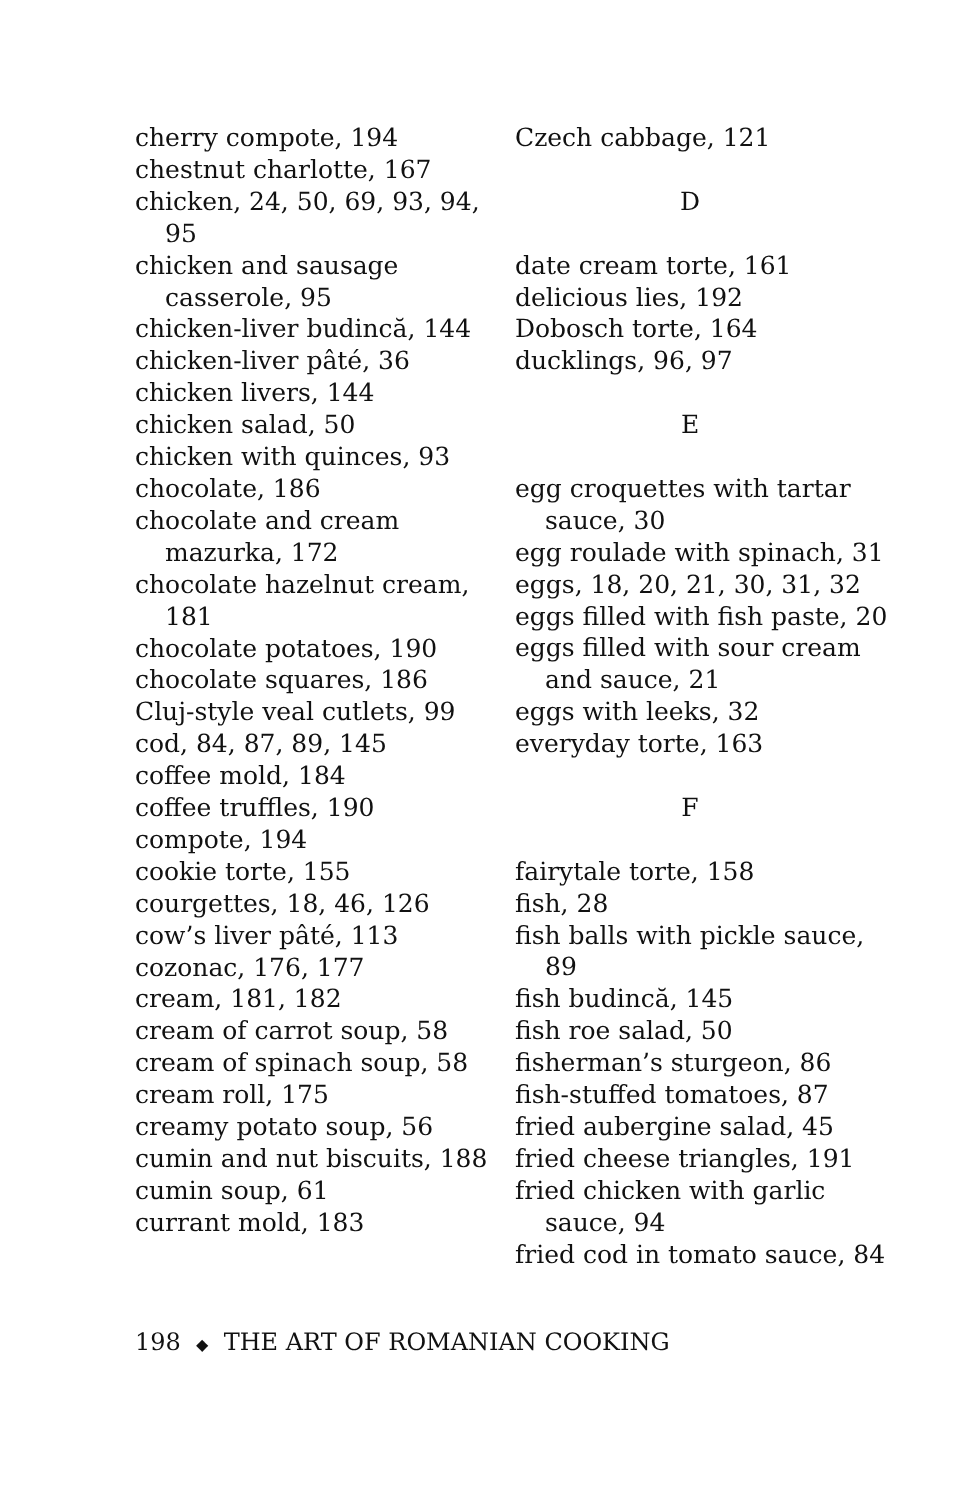cherry compote, 194
chestnut charlotte, 167
chicken, 24, 50, 69, 93, 94, 95
chicken and sausage casserole, 95
chicken-liver budincă, 144
chicken-liver pâté, 36
chicken livers, 144
chicken salad, 50
chicken with quinces, 93
chocolate, 186
chocolate and cream mazurka, 172
chocolate hazelnut cream, 181
chocolate potatoes, 190
chocolate squares, 186
Cluj-style veal cutlets, 99
cod, 84, 87, 89, 145
coffee mold, 184
coffee truffles, 190
compote, 194
cookie torte, 155
courgettes, 18, 46, 126
cow’s liver pâté, 113
cozonac, 176, 177
cream, 181, 182
cream of carrot soup, 58
cream of spinach soup, 58
cream roll, 175
creamy potato soup, 56
cumin and nut biscuits, 188
cumin soup, 61
currant mold, 183
Czech cabbage, 121
D
date cream torte, 161
delicious lies, 192
Dobosch torte, 164
ducklings, 96, 97
E
egg croquettes with tartar sauce, 30
egg roulade with spinach, 31
eggs, 18, 20, 21, 30, 31, 32
eggs filled with fish paste, 20
eggs filled with sour cream and sauce, 21
eggs with leeks, 32
everyday torte, 163
F
fairytale torte, 158
fish, 28
fish balls with pickle sauce, 89
fish budincă, 145
fish roe salad, 50
fisherman’s sturgeon, 86
fish-stuffed tomatoes, 87
fried aubergine salad, 45
fried cheese triangles, 191
fried chicken with garlic sauce, 94
fried cod in tomato sauce, 84
198 ◆ THE ART OF ROMANIAN COOKING